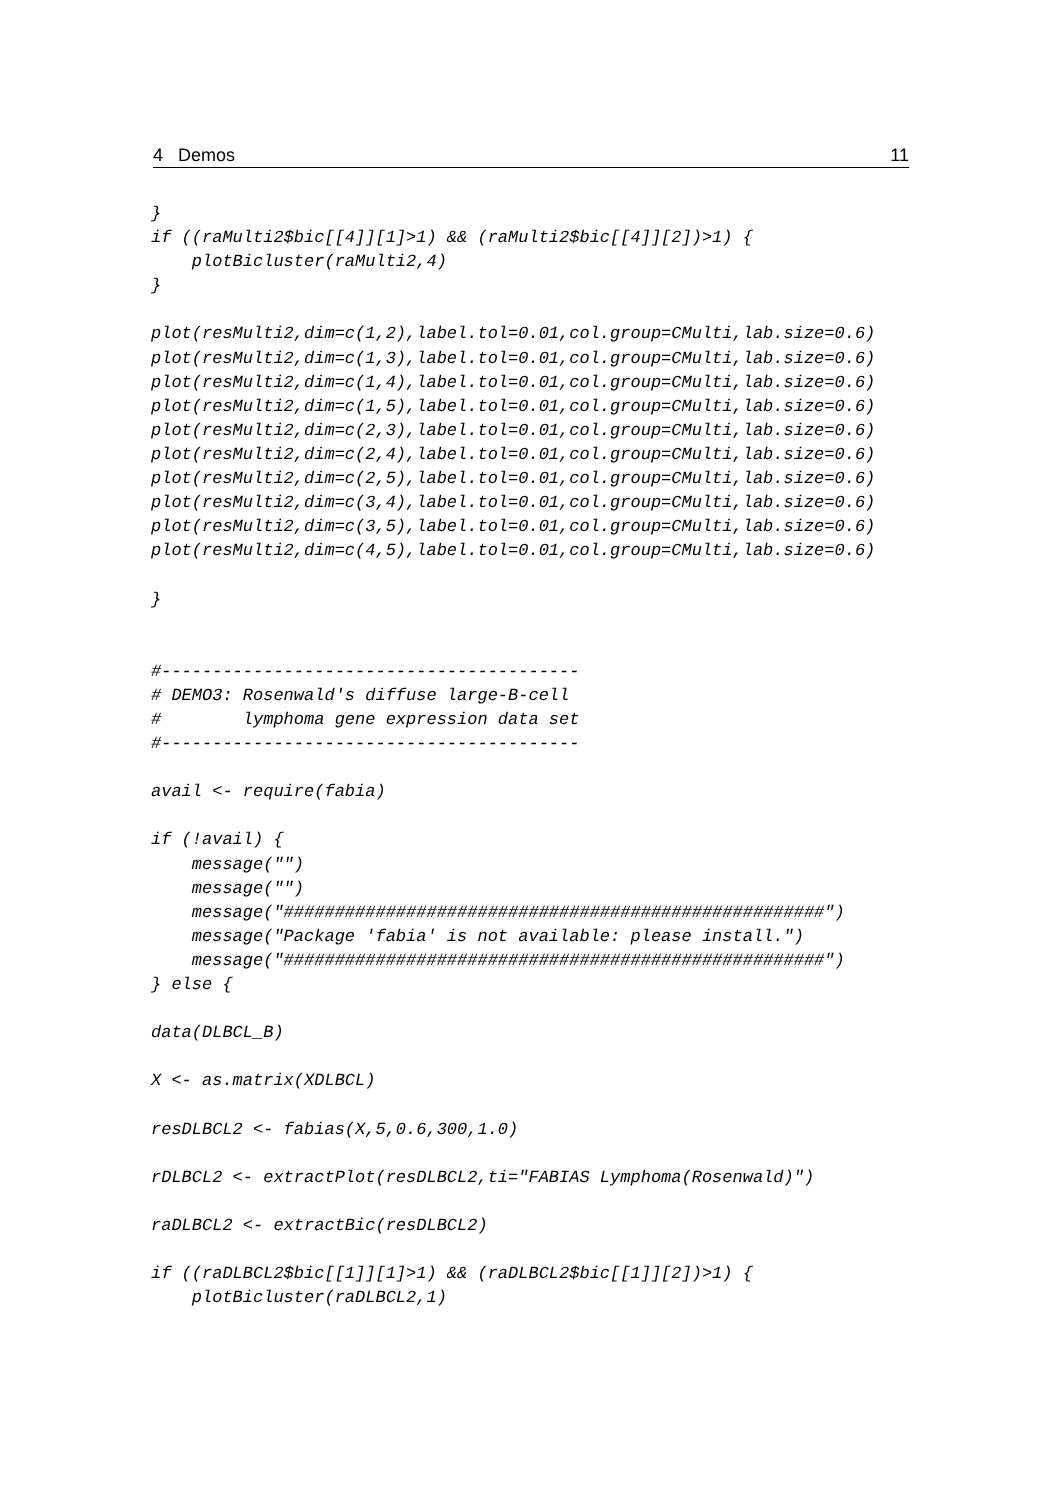4 Demos 11
}
if ((raMulti2$bic[[4]][1]>1) && (raMulti2$bic[[4]][2])>1) {
    plotBicluster(raMulti2,4)
}

plot(resMulti2,dim=c(1,2),label.tol=0.01,col.group=CMulti,lab.size=0.6)
plot(resMulti2,dim=c(1,3),label.tol=0.01,col.group=CMulti,lab.size=0.6)
plot(resMulti2,dim=c(1,4),label.tol=0.01,col.group=CMulti,lab.size=0.6)
plot(resMulti2,dim=c(1,5),label.tol=0.01,col.group=CMulti,lab.size=0.6)
plot(resMulti2,dim=c(2,3),label.tol=0.01,col.group=CMulti,lab.size=0.6)
plot(resMulti2,dim=c(2,4),label.tol=0.01,col.group=CMulti,lab.size=0.6)
plot(resMulti2,dim=c(2,5),label.tol=0.01,col.group=CMulti,lab.size=0.6)
plot(resMulti2,dim=c(3,4),label.tol=0.01,col.group=CMulti,lab.size=0.6)
plot(resMulti2,dim=c(3,5),label.tol=0.01,col.group=CMulti,lab.size=0.6)
plot(resMulti2,dim=c(4,5),label.tol=0.01,col.group=CMulti,lab.size=0.6)

}


#-----------------------------------------
# DEMO3: Rosenwald's diffuse large-B-cell
#        lymphoma gene expression data set
#-----------------------------------------

avail <- require(fabia)

if (!avail) {
    message("")
    message("")
    message("#####################################################")
    message("Package 'fabia' is not available: please install.")
    message("#####################################################")
} else {

data(DLBCL_B)

X <- as.matrix(XDLBCL)

resDLBCL2 <- fabias(X,5,0.6,300,1.0)

rDLBCL2 <- extractPlot(resDLBCL2,ti="FABIAS Lymphoma(Rosenwald)")

raDLBCL2 <- extractBic(resDLBCL2)

if ((raDLBCL2$bic[[1]][1]>1) && (raDLBCL2$bic[[1]][2])>1) {
    plotBicluster(raDLBCL2,1)